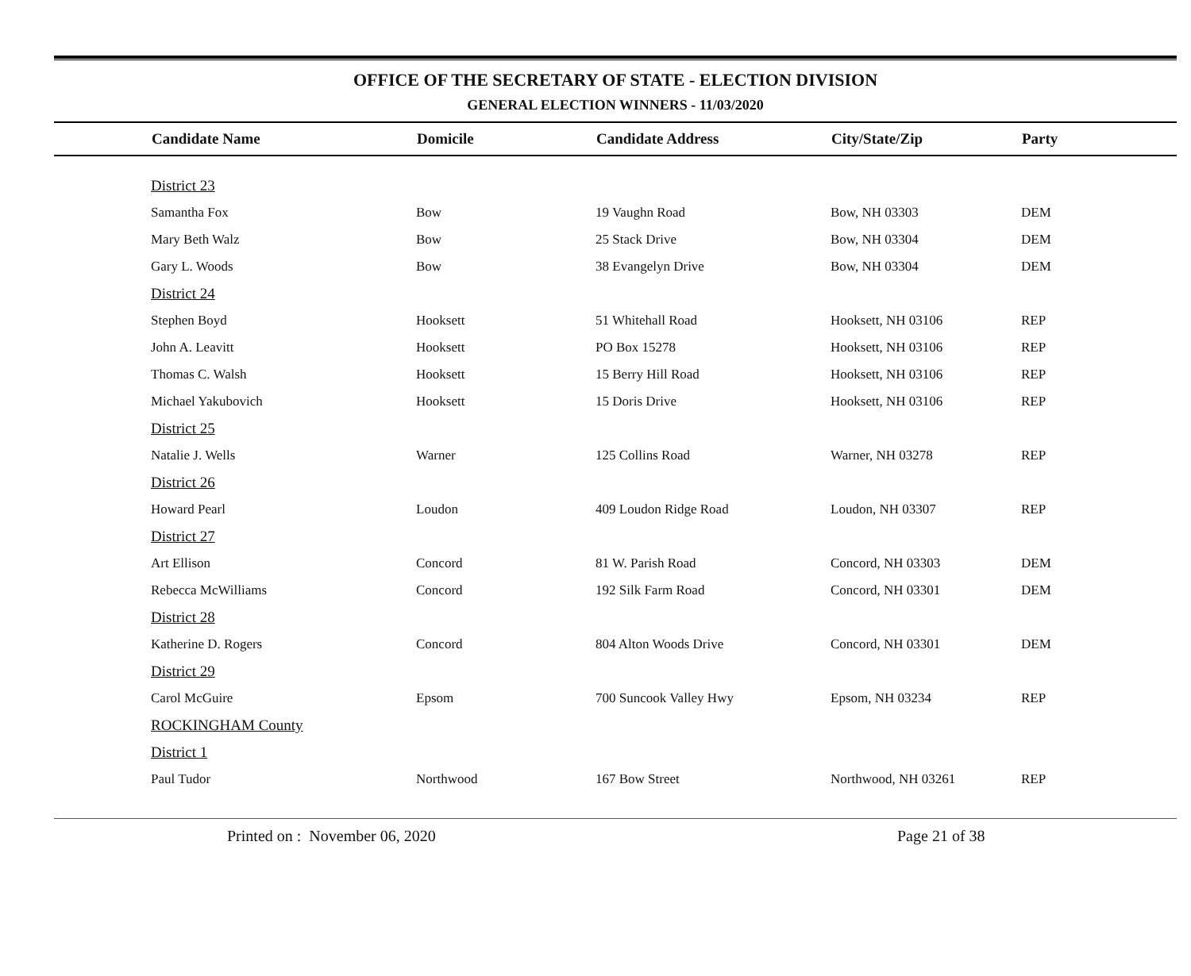OFFICE OF THE SECRETARY OF STATE - ELECTION DIVISION
GENERAL ELECTION WINNERS - 11/03/2020
| | Candidate Name | Domicile | Candidate Address | City/State/Zip | Party |
| --- | --- | --- | --- | --- | --- |
| | District 23 | | | | |
| | Samantha Fox | Bow | 19 Vaughn Road | Bow, NH 03303 | DEM |
| | Mary Beth Walz | Bow | 25 Stack Drive | Bow, NH 03304 | DEM |
| | Gary L. Woods | Bow | 38 Evangelyn Drive | Bow, NH 03304 | DEM |
| | District 24 | | | | |
| | Stephen Boyd | Hooksett | 51 Whitehall Road | Hooksett, NH 03106 | REP |
| | John A. Leavitt | Hooksett | PO Box 15278 | Hooksett, NH 03106 | REP |
| | Thomas C. Walsh | Hooksett | 15 Berry Hill Road | Hooksett, NH 03106 | REP |
| | Michael Yakubovich | Hooksett | 15 Doris Drive | Hooksett, NH 03106 | REP |
| | District 25 | | | | |
| | Natalie J. Wells | Warner | 125 Collins Road | Warner, NH 03278 | REP |
| | District 26 | | | | |
| | Howard Pearl | Loudon | 409 Loudon Ridge Road | Loudon, NH 03307 | REP |
| | District 27 | | | | |
| | Art Ellison | Concord | 81 W. Parish Road | Concord, NH 03303 | DEM |
| | Rebecca McWilliams | Concord | 192 Silk Farm Road | Concord, NH 03301 | DEM |
| | District 28 | | | | |
| | Katherine D. Rogers | Concord | 804 Alton Woods Drive | Concord, NH 03301 | DEM |
| | District 29 | | | | |
| | Carol McGuire | Epsom | 700 Suncook Valley Hwy | Epsom, NH 03234 | REP |
| | ROCKINGHAM County | | | | |
| | District 1 | | | | |
| | Paul Tudor | Northwood | 167 Bow Street | Northwood, NH 03261 | REP |
Printed on : November 06, 2020 Page 21 of 38